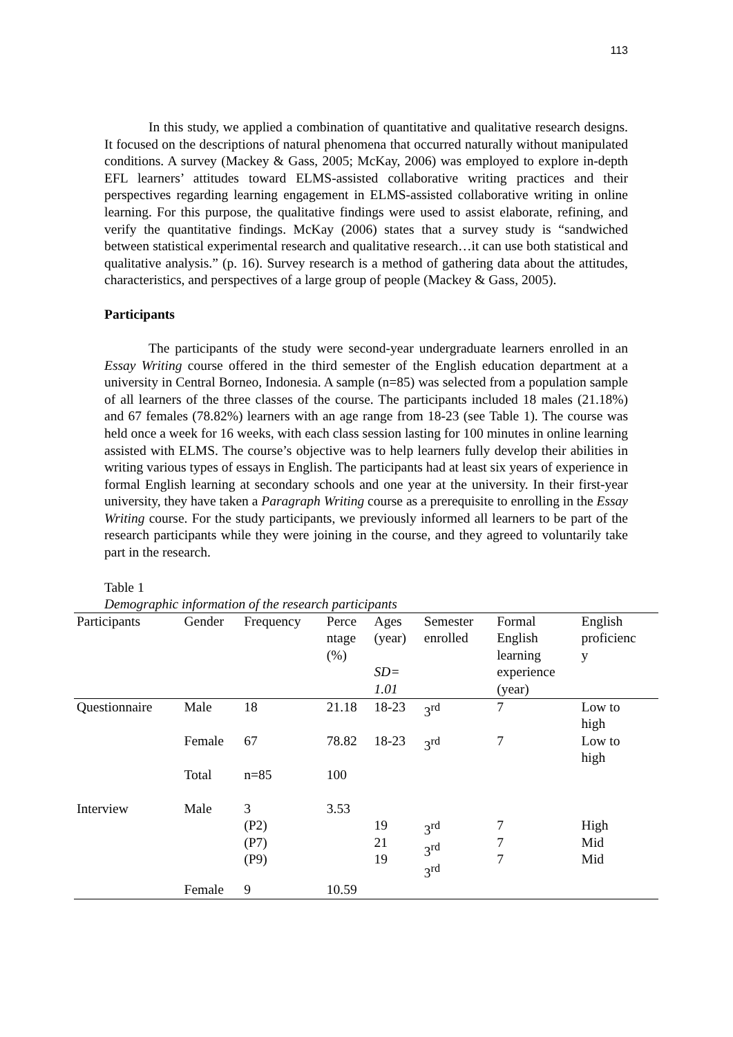113
In this study, we applied a combination of quantitative and qualitative research designs. It focused on the descriptions of natural phenomena that occurred naturally without manipulated conditions. A survey (Mackey & Gass, 2005; McKay, 2006) was employed to explore in-depth EFL learners’ attitudes toward ELMS-assisted collaborative writing practices and their perspectives regarding learning engagement in ELMS-assisted collaborative writing in online learning. For this purpose, the qualitative findings were used to assist elaborate, refining, and verify the quantitative findings. McKay (2006) states that a survey study is “sandwiched between statistical experimental research and qualitative research…it can use both statistical and qualitative analysis.” (p. 16). Survey research is a method of gathering data about the attitudes, characteristics, and perspectives of a large group of people (Mackey & Gass, 2005).
Participants
The participants of the study were second-year undergraduate learners enrolled in an Essay Writing course offered in the third semester of the English education department at a university in Central Borneo, Indonesia. A sample (n=85) was selected from a population sample of all learners of the three classes of the course. The participants included 18 males (21.18%) and 67 females (78.82%) learners with an age range from 18-23 (see Table 1). The course was held once a week for 16 weeks, with each class session lasting for 100 minutes in online learning assisted with ELMS. The course’s objective was to help learners fully develop their abilities in writing various types of essays in English. The participants had at least six years of experience in formal English learning at secondary schools and one year at the university. In their first-year university, they have taken a Paragraph Writing course as a prerequisite to enrolling in the Essay Writing course. For the study participants, we previously informed all learners to be part of the research participants while they were joining in the course, and they agreed to voluntarily take part in the research.
Table 1
Demographic information of the research participants
| Participants | Gender | Frequency | Perce ntage (%) | Ages (year) SD= 1.01 | Semester enrolled | Formal English learning experience (year) | English proficienc y |
| --- | --- | --- | --- | --- | --- | --- | --- |
| Questionnaire | Male | 18 | 21.18 | 18-23 | 3<sup>rd</sup> | 7 | Low to high |
| | Female | 67 | 78.82 | 18-23 | 3<sup>rd</sup> | 7 | Low to high |
| | Total | n=85 | 100 | | | | |
| Interview | Male | 3 (P2) (P7) (P9) | 3.53 | 19 21 19 | 3<sup>rd</sup> 3<sup>rd</sup> 3<sup>rd</sup> | 7 7 7 | High Mid Mid |
| | Female | 9 | 10.59 | | | | |